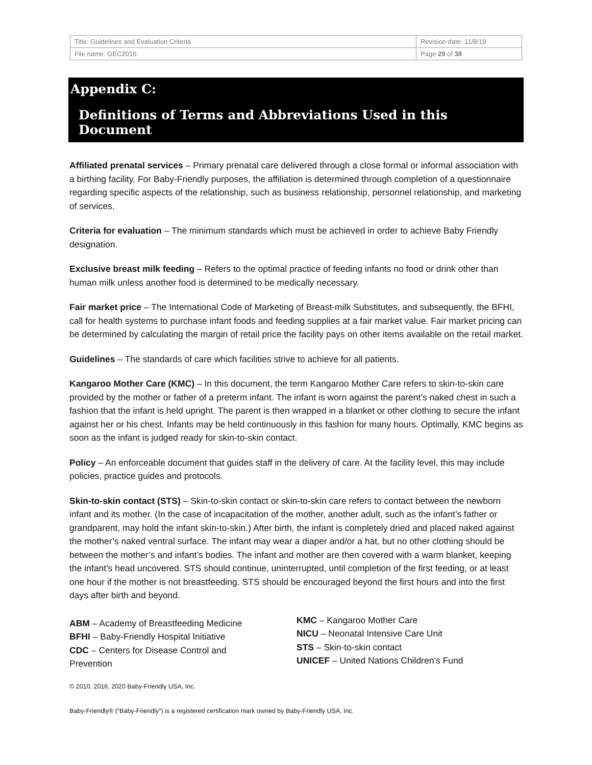| Title: Guidelines and Evaluation Criteria | Revision date: 11/8/19 |
| File name: GEC2016 | Page 29 of 38 |
Appendix C:
Definitions of Terms and Abbreviations Used in this Document
Affiliated prenatal services – Primary prenatal care delivered through a close formal or informal association with a birthing facility. For Baby-Friendly purposes, the affiliation is determined through completion of a questionnaire regarding specific aspects of the relationship, such as business relationship, personnel relationship, and marketing of services.
Criteria for evaluation – The minimum standards which must be achieved in order to achieve Baby Friendly designation.
Exclusive breast milk feeding – Refers to the optimal practice of feeding infants no food or drink other than human milk unless another food is determined to be medically necessary.
Fair market price – The International Code of Marketing of Breast-milk Substitutes, and subsequently, the BFHI, call for health systems to purchase infant foods and feeding supplies at a fair market value. Fair market pricing can be determined by calculating the margin of retail price the facility pays on other items available on the retail market.
Guidelines – The standards of care which facilities strive to achieve for all patients.
Kangaroo Mother Care (KMC) – In this document, the term Kangaroo Mother Care refers to skin-to-skin care provided by the mother or father of a preterm infant. The infant is worn against the parent’s naked chest in such a fashion that the infant is held upright. The parent is then wrapped in a blanket or other clothing to secure the infant against her or his chest. Infants may be held continuously in this fashion for many hours. Optimally, KMC begins as soon as the infant is judged ready for skin-to-skin contact.
Policy – An enforceable document that guides staff in the delivery of care. At the facility level, this may include policies, practice guides and protocols.
Skin-to-skin contact (STS) – Skin-to-skin contact or skin-to-skin care refers to contact between the newborn infant and its mother. (In the case of incapacitation of the mother, another adult, such as the infant’s father or grandparent, may hold the infant skin-to-skin.) After birth, the infant is completely dried and placed naked against the mother’s naked ventral surface. The infant may wear a diaper and/or a hat, but no other clothing should be between the mother’s and infant’s bodies. The infant and mother are then covered with a warm blanket, keeping the infant’s head uncovered. STS should continue, uninterrupted, until completion of the first feeding, or at least one hour if the mother is not breastfeeding. STS should be encouraged beyond the first hours and into the first days after birth and beyond.
ABM – Academy of Breastfeeding Medicine
BFHI – Baby-Friendly Hospital Initiative
CDC – Centers for Disease Control and
Prevention
KMC – Kangaroo Mother Care
NICU – Neonatal Intensive Care Unit
STS – Skin-to-skin contact
UNICEF – United Nations Children’s Fund
© 2010, 2016, 2020 Baby-Friendly USA, Inc.
Baby-Friendly® (“Baby-Friendly”) is a registered certification mark owned by Baby-Friendly USA, Inc.